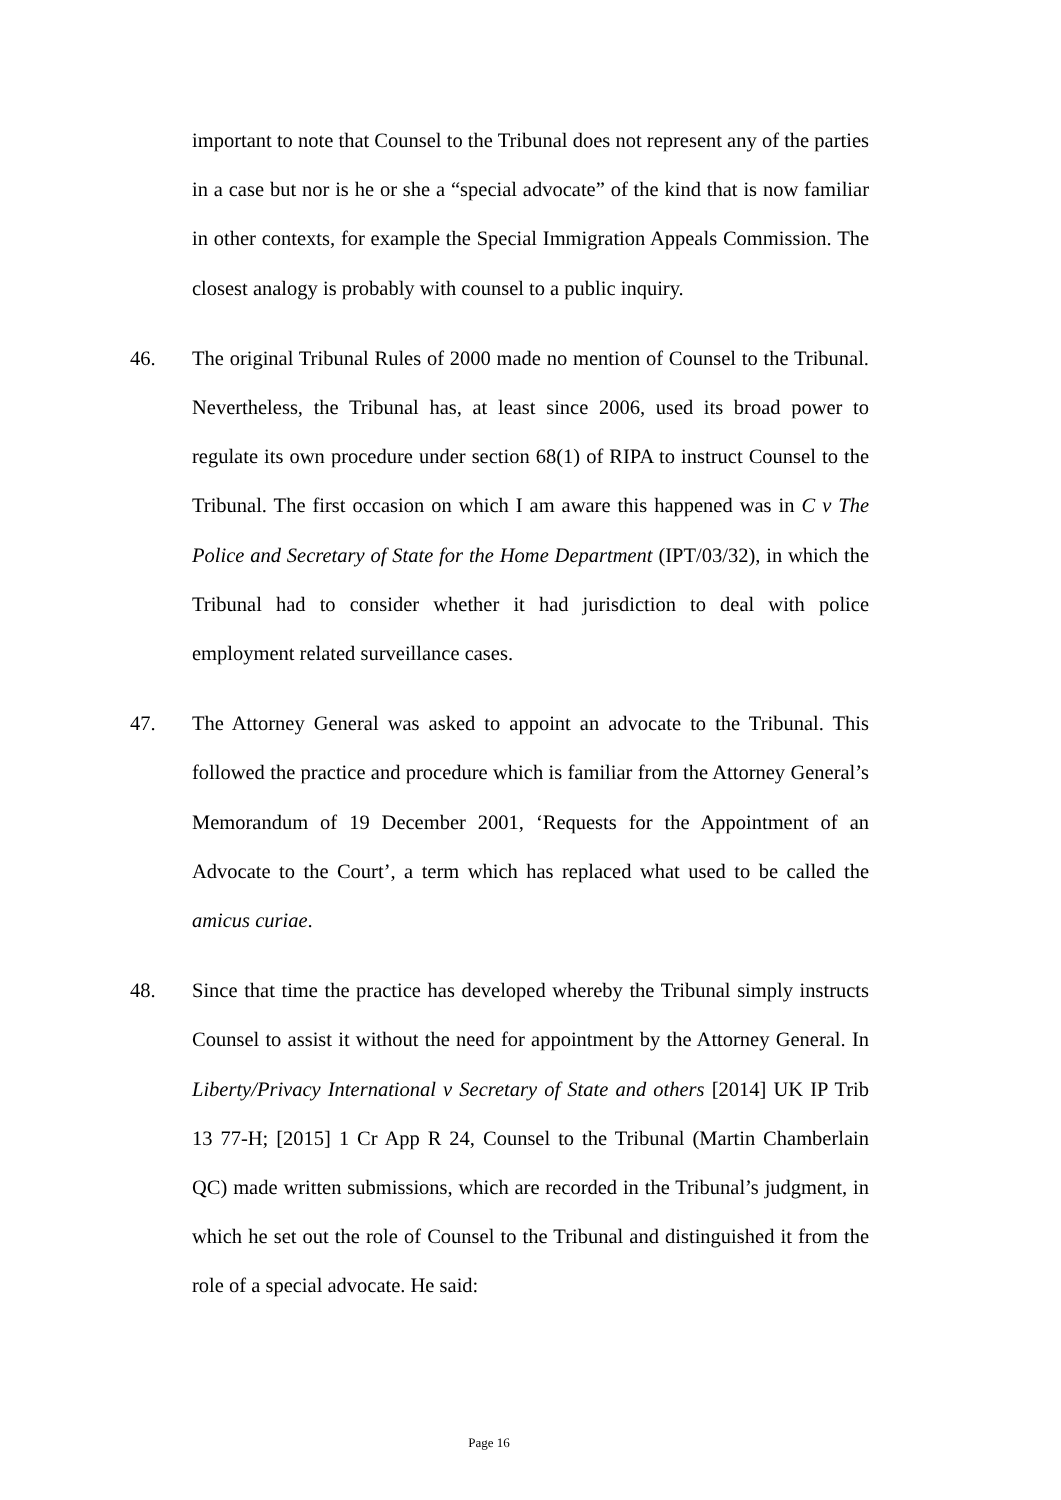important to note that Counsel to the Tribunal does not represent any of the parties in a case but nor is he or she a “special advocate” of the kind that is now familiar in other contexts, for example the Special Immigration Appeals Commission. The closest analogy is probably with counsel to a public inquiry.
46. The original Tribunal Rules of 2000 made no mention of Counsel to the Tribunal. Nevertheless, the Tribunal has, at least since 2006, used its broad power to regulate its own procedure under section 68(1) of RIPA to instruct Counsel to the Tribunal. The first occasion on which I am aware this happened was in C v The Police and Secretary of State for the Home Department (IPT/03/32), in which the Tribunal had to consider whether it had jurisdiction to deal with police employment related surveillance cases.
47. The Attorney General was asked to appoint an advocate to the Tribunal. This followed the practice and procedure which is familiar from the Attorney General’s Memorandum of 19 December 2001, ‘Requests for the Appointment of an Advocate to the Court’, a term which has replaced what used to be called the amicus curiae.
48. Since that time the practice has developed whereby the Tribunal simply instructs Counsel to assist it without the need for appointment by the Attorney General. In Liberty/Privacy International v Secretary of State and others [2014] UK IP Trib 13 77-H; [2015] 1 Cr App R 24, Counsel to the Tribunal (Martin Chamberlain QC) made written submissions, which are recorded in the Tribunal’s judgment, in which he set out the role of Counsel to the Tribunal and distinguished it from the role of a special advocate. He said:
Page 16